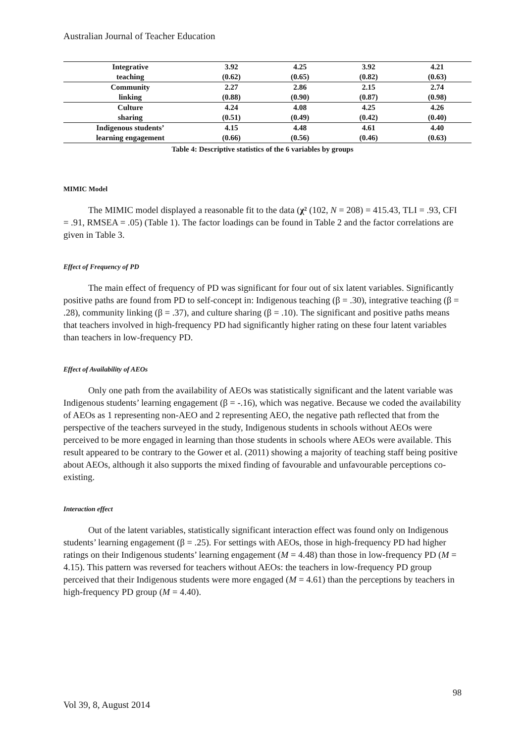Australian Journal of Teacher Education
| Integrative | 3.92 | 4.25 | 3.92 | 4.21 |
| teaching | (0.62) | (0.65) | (0.82) | (0.63) |
| Community | 2.27 | 2.86 | 2.15 | 2.74 |
| linking | (0.88) | (0.90) | (0.87) | (0.98) |
| Culture | 4.24 | 4.08 | 4.25 | 4.26 |
| sharing | (0.51) | (0.49) | (0.42) | (0.40) |
| Indigenous students’ | 4.15 | 4.48 | 4.61 | 4.40 |
| learning engagement | (0.66) | (0.56) | (0.46) | (0.63) |
Table 4: Descriptive statistics of the 6 variables by groups
MIMIC Model
The MIMIC model displayed a reasonable fit to the data (χ² (102, N = 208) = 415.43, TLI = .93, CFI = .91, RMSEA = .05) (Table 1). The factor loadings can be found in Table 2 and the factor correlations are given in Table 3.
Effect of Frequency of PD
The main effect of frequency of PD was significant for four out of six latent variables. Significantly positive paths are found from PD to self-concept in: Indigenous teaching (β = .30), integrative teaching (β = .28), community linking (β = .37), and culture sharing (β = .10). The significant and positive paths means that teachers involved in high-frequency PD had significantly higher rating on these four latent variables than teachers in low-frequency PD.
Effect of Availability of AEOs
Only one path from the availability of AEOs was statistically significant and the latent variable was Indigenous students’ learning engagement (β = -.16), which was negative. Because we coded the availability of AEOs as 1 representing non-AEO and 2 representing AEO, the negative path reflected that from the perspective of the teachers surveyed in the study, Indigenous students in schools without AEOs were perceived to be more engaged in learning than those students in schools where AEOs were available. This result appeared to be contrary to the Gower et al. (2011) showing a majority of teaching staff being positive about AEOs, although it also supports the mixed finding of favourable and unfavourable perceptions co-existing.
Interaction effect
Out of the latent variables, statistically significant interaction effect was found only on Indigenous students’ learning engagement (β = .25). For settings with AEOs, those in high-frequency PD had higher ratings on their Indigenous students’ learning engagement (M = 4.48) than those in low-frequency PD (M = 4.15). This pattern was reversed for teachers without AEOs: the teachers in low-frequency PD group perceived that their Indigenous students were more engaged (M = 4.61) than the perceptions by teachers in high-frequency PD group (M = 4.40).
98
Vol 39, 8, August 2014